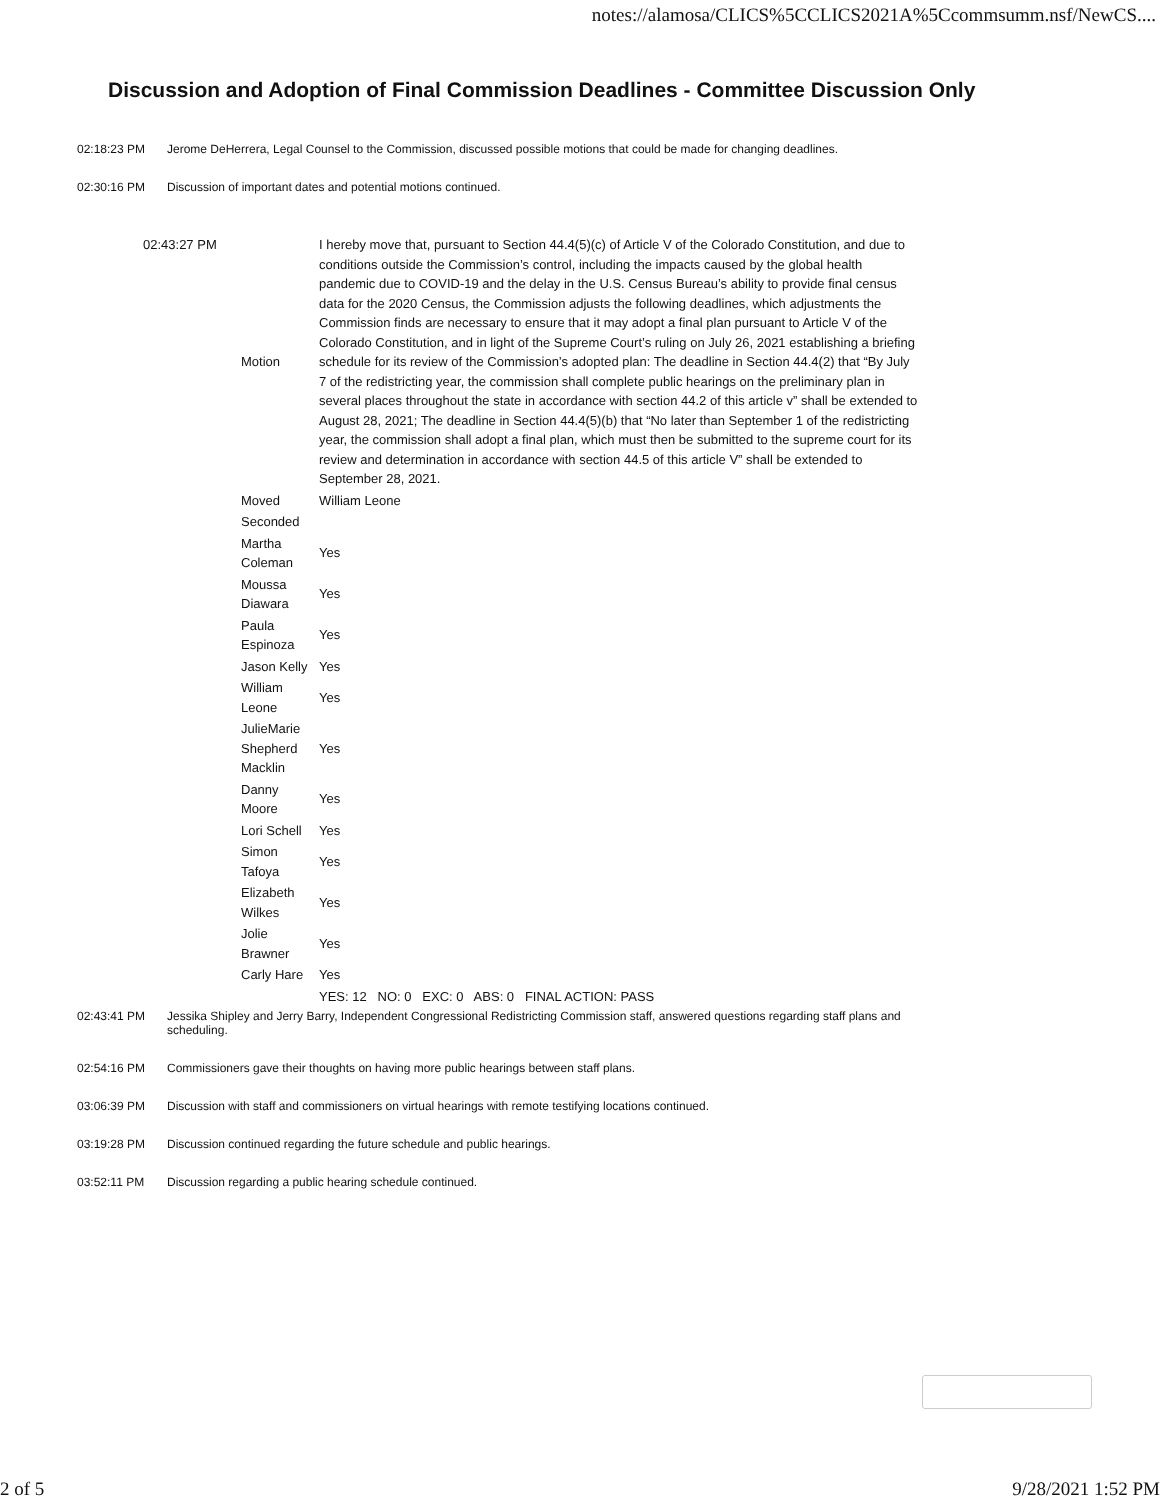notes://alamosa/CLICS%5CCLICS2021A%5Ccommsumm.nsf/NewCS....
Discussion and Adoption of Final Commission Deadlines - Committee Discussion Only
02:18:23 PM Jerome DeHerrera, Legal Counsel to the Commission, discussed possible motions that could be made for changing deadlines.
02:30:16 PM Discussion of important dates and potential motions continued.
| 02:43:27 PM | Motion | I hereby move that, pursuant to Section 44.4(5)(c) of Article V of the Colorado Constitution, and due to conditions outside the Commission’s control, including the impacts caused by the global health pandemic due to COVID-19 and the delay in the U.S. Census Bureau’s ability to provide final census data for the 2020 Census, the Commission adjusts the following deadlines, which adjustments the Commission finds are necessary to ensure that it may adopt a final plan pursuant to Article V of the Colorado Constitution, and in light of the Supreme Court’s ruling on July 26, 2021 establishing a briefing schedule for its review of the Commission’s adopted plan: The deadline in Section 44.4(2) that “By July 7 of the redistricting year, the commission shall complete public hearings on the preliminary plan in several places throughout the state in accordance with section 44.2 of this article v” shall be extended to August 28, 2021; The deadline in Section 44.4(5)(b) that “No later than September 1 of the redistricting year, the commission shall adopt a final plan, which must then be submitted to the supreme court for its review and determination in accordance with section 44.5 of this article V” shall be extended to September 28, 2021. |
| | Moved | William Leone |
| | Seconded | |
| | Martha Coleman | Yes |
| | Moussa Diawara | Yes |
| | Paula Espinoza | Yes |
| | Jason Kelly | Yes |
| | William Leone | Yes |
| | JulieMarie Shepherd Macklin | Yes |
| | Danny Moore | Yes |
| | Lori Schell | Yes |
| | Simon Tafoya | Yes |
| | Elizabeth Wilkes | Yes |
| | Jolie Brawner | Yes |
| | Carly Hare | Yes |
| | | YES: 12 NO: 0 EXC: 0 ABS: 0 FINAL ACTION: PASS |
02:43:41 PM Jessika Shipley and Jerry Barry, Independent Congressional Redistricting Commission staff, answered questions regarding staff plans and scheduling.
02:54:16 PM Commissioners gave their thoughts on having more public hearings between staff plans.
03:06:39 PM Discussion with staff and commissioners on virtual hearings with remote testifying locations continued.
03:19:28 PM Discussion continued regarding the future schedule and public hearings.
03:52:11 PM Discussion regarding a public hearing schedule continued.
2 of 5 9/28/2021 1:52 PM